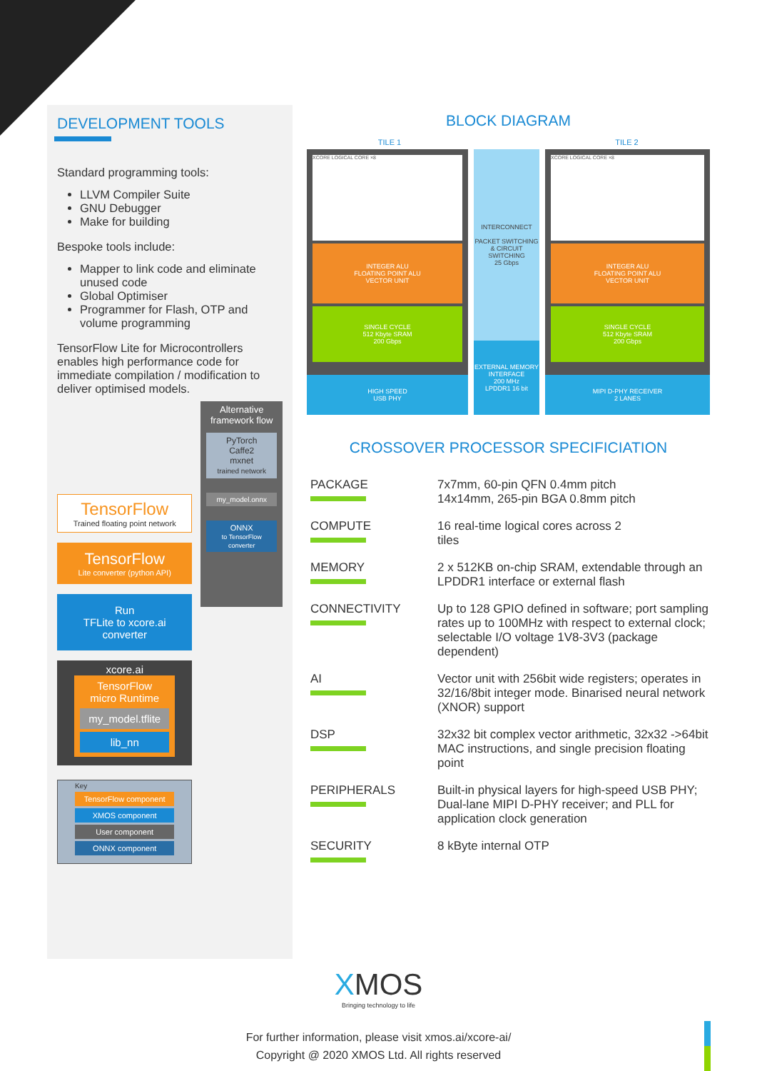DEVELOPMENT TOOLS
Standard programming tools:
LLVM Compiler Suite
GNU Debugger
Make for building
Bespoke tools include:
Mapper to link code and eliminate unused code
Global Optimiser
Programmer for Flash, OTP and volume programming
TensorFlow Lite for Microcontrollers enables high performance code for immediate compilation / modification to deliver optimised models.
TensorFlow
Trained floating point network
TensorFlow
Lite converter (python API)
Run
TFLite to xcore.ai
converter
xcore.ai
TensorFlow
micro Runtime
my_model.tflite
lib_nn
Key
TensorFlow component
XMOS component
User component
ONNX component
Alternative framework flow
PyTorch
Caffe2
mxnet
trained network
my_model.onnx
ONNX
to TensorFlow converter
BLOCK DIAGRAM
TILE 1 TILE 2
XCORE LOGICAL CORE ×8
INTEGER ALU
FLOATING POINT ALU
VECTOR UNIT
SINGLE CYCLE
512 Kbyte SRAM
200 Gbps
HIGH SPEED
USB PHY
INTERCONNECT
PACKET SWITCHING & CIRCUIT SWITCHING
25 Gbps
EXTERNAL MEMORY INTERFACE
200 MHz
LPDDR1 16 bit
XCORE LOGICAL CORE ×8
INTEGER ALU
FLOATING POINT ALU
VECTOR UNIT
SINGLE CYCLE
512 Kbyte SRAM
200 Gbps
MIPI D-PHY RECEIVER
2 LANES
CROSSOVER PROCESSOR SPECIFICIATION
| PACKAGE | 7x7mm, 60-pin QFN 0.4mm pitch 14x14mm, 265-pin BGA 0.8mm pitch |
| COMPUTE | 16 real-time logical cores across 2 tiles |
| MEMORY | 2 x 512KB on-chip SRAM, extendable through an LPDDR1 interface or external flash |
| CONNECTIVITY | Up to 128 GPIO defined in software; port sampling rates up to 100MHz with respect to external clock; selectable I/O voltage 1V8-3V3 (package dependent) |
| AI | Vector unit with 256bit wide registers; operates in 32/16/8bit integer mode. Binarised neural network (XNOR) support |
| DSP | 32x32 bit complex vector arithmetic, 32x32 ->64bit MAC instructions, and single precision floating point |
| PERIPHERALS | Built-in physical layers for high-speed USB PHY; Dual-lane MIPI D-PHY receiver; and PLL for application clock generation |
| SECURITY | 8 kByte internal OTP |
XMOS
Bringing technology to life
For further information, please visit xmos.ai/xcore-ai/
Copyright @ 2020 XMOS Ltd. All rights reserved